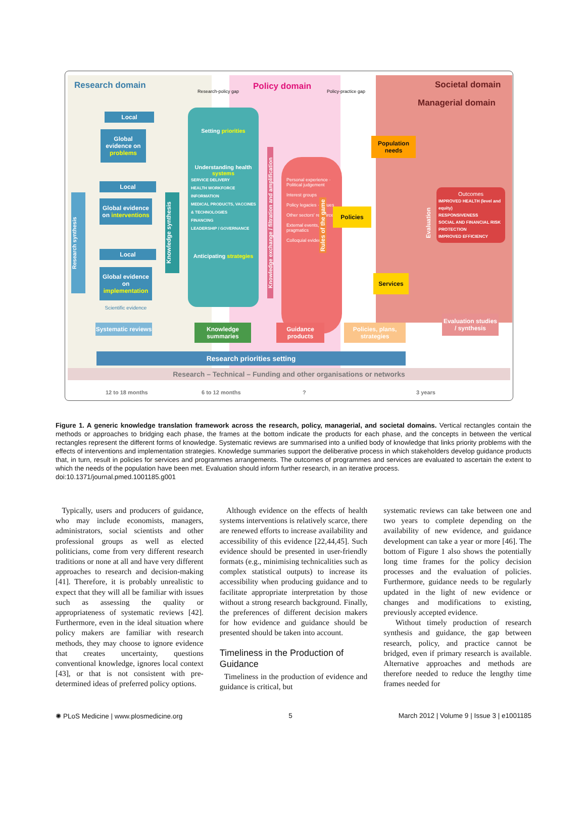Research domain
Research-policy gap
Policy domain
Policy-practice gap
Societal domain
Managerial domain
Local
Global evidence on problems
Local
Global evidence on interventions
Local
Global evidence on implementation
Scientific evidence
Research synthesis
Knowledge synthesis
Setting priorities
Understanding health systems
SERVICE DELIVERY
HEALTH WORKFORCE
INFORMATION
MEDICAL PRODUCTS, VACCINES & TECHNOLOGIES
FINANCING
LEADERSHIP / GOVERNANCE
Anticipating strategies
Personal experience · Political judgement
Interest groups
Policy legacies · Values
Other sectors' resources
External events, pragmatics
Colloquial evidence
Knowledge exchange / filtration and amplification
Rules of the game
Population needs
Policies
Services
Evaluation
Outcomes
IMPROVED HEALTH (level and equity)
RESPONSIVENESS
SOCIAL AND FINANCIAL RISK PROTECTION
IMPROVED EFFICIENCY
Systematic reviews
Knowledge summaries
Guidance products
Policies, plans, strategies
Evaluation studies / synthesis
Research priorities setting
Research – Technical – Funding and other organisations or networks
12 to 18 months 6 to 12 months ? 3 years
Figure 1. A generic knowledge translation framework across the research, policy, managerial, and societal domains. Vertical rectangles contain the methods or approaches to bridging each phase, the frames at the bottom indicate the products for each phase, and the concepts in between the vertical rectangles represent the different forms of knowledge. Systematic reviews are summarised into a unified body of knowledge that links priority problems with the effects of interventions and implementation strategies. Knowledge summaries support the deliberative process in which stakeholders develop guidance products that, in turn, result in policies for services and programmes arrangements. The outcomes of programmes and services are evaluated to ascertain the extent to which the needs of the population have been met. Evaluation should inform further research, in an iterative process.
doi:10.1371/journal.pmed.1001185.g001
Typically, users and producers of guidance, who may include economists, managers, administrators, social scientists and other professional groups as well as elected politicians, come from very different research traditions or none at all and have very different approaches to research and decision-making [41]. Therefore, it is probably unrealistic to expect that they will all be familiar with issues such as assessing the quality or appropriateness of systematic reviews [42]. Furthermore, even in the ideal situation where policy makers are familiar with research methods, they may choose to ignore evidence that creates uncertainty, questions conventional knowledge, ignores local context [43], or that is not consistent with pre-determined ideas of preferred policy options.
Although evidence on the effects of health systems interventions is relatively scarce, there are renewed efforts to increase availability and accessibility of this evidence [22,44,45]. Such evidence should be presented in user-friendly formats (e.g., minimising technicalities such as complex statistical outputs) to increase its accessibility when producing guidance and to facilitate appropriate interpretation by those without a strong research background. Finally, the preferences of different decision makers for how evidence and guidance should be presented should be taken into account.
Timeliness in the Production of Guidance
Timeliness in the production of evidence and guidance is critical, but
systematic reviews can take between one and two years to complete depending on the availability of new evidence, and guidance development can take a year or more [46]. The bottom of Figure 1 also shows the potentially long time frames for the policy decision processes and the evaluation of policies. Furthermore, guidance needs to be regularly updated in the light of new evidence or changes and modifications to existing, previously accepted evidence.
Without timely production of research synthesis and guidance, the gap between research, policy, and practice cannot be bridged, even if primary research is available. Alternative approaches and methods are therefore needed to reduce the lengthy time frames needed for
✺ PLoS Medicine | www.plosmedicine.org 5 March 2012 | Volume 9 | Issue 3 | e1001185